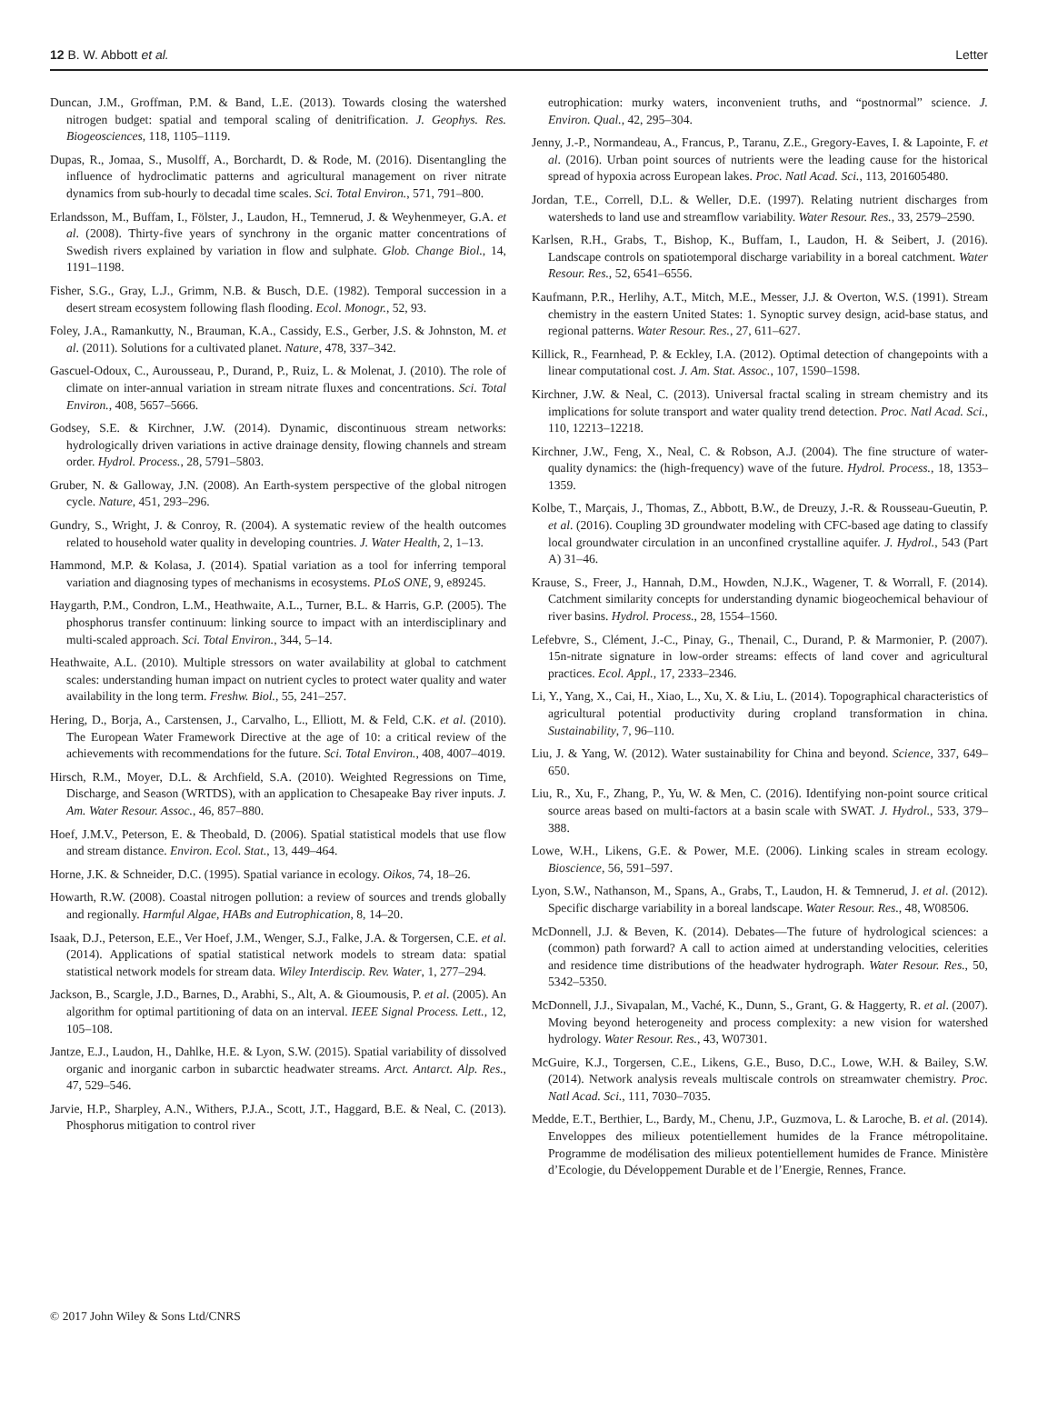12 B. W. Abbott et al. Letter
Duncan, J.M., Groffman, P.M. & Band, L.E. (2013). Towards closing the watershed nitrogen budget: spatial and temporal scaling of denitrification. J. Geophys. Res. Biogeosciences, 118, 1105–1119.
Dupas, R., Jomaa, S., Musolff, A., Borchardt, D. & Rode, M. (2016). Disentangling the influence of hydroclimatic patterns and agricultural management on river nitrate dynamics from sub-hourly to decadal time scales. Sci. Total Environ., 571, 791–800.
Erlandsson, M., Buffam, I., Fölster, J., Laudon, H., Temnerud, J. & Weyhenmeyer, G.A. et al. (2008). Thirty-five years of synchrony in the organic matter concentrations of Swedish rivers explained by variation in flow and sulphate. Glob. Change Biol., 14, 1191–1198.
Fisher, S.G., Gray, L.J., Grimm, N.B. & Busch, D.E. (1982). Temporal succession in a desert stream ecosystem following flash flooding. Ecol. Monogr., 52, 93.
Foley, J.A., Ramankutty, N., Brauman, K.A., Cassidy, E.S., Gerber, J.S. & Johnston, M. et al. (2011). Solutions for a cultivated planet. Nature, 478, 337–342.
Gascuel-Odoux, C., Aurousseau, P., Durand, P., Ruiz, L. & Molenat, J. (2010). The role of climate on inter-annual variation in stream nitrate fluxes and concentrations. Sci. Total Environ., 408, 5657–5666.
Godsey, S.E. & Kirchner, J.W. (2014). Dynamic, discontinuous stream networks: hydrologically driven variations in active drainage density, flowing channels and stream order. Hydrol. Process., 28, 5791–5803.
Gruber, N. & Galloway, J.N. (2008). An Earth-system perspective of the global nitrogen cycle. Nature, 451, 293–296.
Gundry, S., Wright, J. & Conroy, R. (2004). A systematic review of the health outcomes related to household water quality in developing countries. J. Water Health, 2, 1–13.
Hammond, M.P. & Kolasa, J. (2014). Spatial variation as a tool for inferring temporal variation and diagnosing types of mechanisms in ecosystems. PLoS ONE, 9, e89245.
Haygarth, P.M., Condron, L.M., Heathwaite, A.L., Turner, B.L. & Harris, G.P. (2005). The phosphorus transfer continuum: linking source to impact with an interdisciplinary and multi-scaled approach. Sci. Total Environ., 344, 5–14.
Heathwaite, A.L. (2010). Multiple stressors on water availability at global to catchment scales: understanding human impact on nutrient cycles to protect water quality and water availability in the long term. Freshw. Biol., 55, 241–257.
Hering, D., Borja, A., Carstensen, J., Carvalho, L., Elliott, M. & Feld, C.K. et al. (2010). The European Water Framework Directive at the age of 10: a critical review of the achievements with recommendations for the future. Sci. Total Environ., 408, 4007–4019.
Hirsch, R.M., Moyer, D.L. & Archfield, S.A. (2010). Weighted Regressions on Time, Discharge, and Season (WRTDS), with an application to Chesapeake Bay river inputs. J. Am. Water Resour. Assoc., 46, 857–880.
Hoef, J.M.V., Peterson, E. & Theobald, D. (2006). Spatial statistical models that use flow and stream distance. Environ. Ecol. Stat., 13, 449–464.
Horne, J.K. & Schneider, D.C. (1995). Spatial variance in ecology. Oikos, 74, 18–26.
Howarth, R.W. (2008). Coastal nitrogen pollution: a review of sources and trends globally and regionally. Harmful Algae, HABs and Eutrophication, 8, 14–20.
Isaak, D.J., Peterson, E.E., Ver Hoef, J.M., Wenger, S.J., Falke, J.A. & Torgersen, C.E. et al. (2014). Applications of spatial statistical network models to stream data: spatial statistical network models for stream data. Wiley Interdiscip. Rev. Water, 1, 277–294.
Jackson, B., Scargle, J.D., Barnes, D., Arabhi, S., Alt, A. & Gioumousis, P. et al. (2005). An algorithm for optimal partitioning of data on an interval. IEEE Signal Process. Lett., 12, 105–108.
Jantze, E.J., Laudon, H., Dahlke, H.E. & Lyon, S.W. (2015). Spatial variability of dissolved organic and inorganic carbon in subarctic headwater streams. Arct. Antarct. Alp. Res., 47, 529–546.
Jarvie, H.P., Sharpley, A.N., Withers, P.J.A., Scott, J.T., Haggard, B.E. & Neal, C. (2013). Phosphorus mitigation to control river
eutrophication: murky waters, inconvenient truths, and “postnormal” science. J. Environ. Qual., 42, 295–304.
Jenny, J.-P., Normandeau, A., Francus, P., Taranu, Z.E., Gregory-Eaves, I. & Lapointe, F. et al. (2016). Urban point sources of nutrients were the leading cause for the historical spread of hypoxia across European lakes. Proc. Natl Acad. Sci., 113, 201605480.
Jordan, T.E., Correll, D.L. & Weller, D.E. (1997). Relating nutrient discharges from watersheds to land use and streamflow variability. Water Resour. Res., 33, 2579–2590.
Karlsen, R.H., Grabs, T., Bishop, K., Buffam, I., Laudon, H. & Seibert, J. (2016). Landscape controls on spatiotemporal discharge variability in a boreal catchment. Water Resour. Res., 52, 6541–6556.
Kaufmann, P.R., Herlihy, A.T., Mitch, M.E., Messer, J.J. & Overton, W.S. (1991). Stream chemistry in the eastern United States: 1. Synoptic survey design, acid-base status, and regional patterns. Water Resour. Res., 27, 611–627.
Killick, R., Fearnhead, P. & Eckley, I.A. (2012). Optimal detection of changepoints with a linear computational cost. J. Am. Stat. Assoc., 107, 1590–1598.
Kirchner, J.W. & Neal, C. (2013). Universal fractal scaling in stream chemistry and its implications for solute transport and water quality trend detection. Proc. Natl Acad. Sci., 110, 12213–12218.
Kirchner, J.W., Feng, X., Neal, C. & Robson, A.J. (2004). The fine structure of water-quality dynamics: the (high-frequency) wave of the future. Hydrol. Process., 18, 1353–1359.
Kolbe, T., Marçais, J., Thomas, Z., Abbott, B.W., de Dreuzy, J.-R. & Rousseau-Gueutin, P. et al. (2016). Coupling 3D groundwater modeling with CFC-based age dating to classify local groundwater circulation in an unconfined crystalline aquifer. J. Hydrol., 543 (Part A) 31–46.
Krause, S., Freer, J., Hannah, D.M., Howden, N.J.K., Wagener, T. & Worrall, F. (2014). Catchment similarity concepts for understanding dynamic biogeochemical behaviour of river basins. Hydrol. Process., 28, 1554–1560.
Lefebvre, S., Clément, J.-C., Pinay, G., Thenail, C., Durand, P. & Marmonier, P. (2007). 15n-nitrate signature in low-order streams: effects of land cover and agricultural practices. Ecol. Appl., 17, 2333–2346.
Li, Y., Yang, X., Cai, H., Xiao, L., Xu, X. & Liu, L. (2014). Topographical characteristics of agricultural potential productivity during cropland transformation in china. Sustainability, 7, 96–110.
Liu, J. & Yang, W. (2012). Water sustainability for China and beyond. Science, 337, 649–650.
Liu, R., Xu, F., Zhang, P., Yu, W. & Men, C. (2016). Identifying non-point source critical source areas based on multi-factors at a basin scale with SWAT. J. Hydrol., 533, 379–388.
Lowe, W.H., Likens, G.E. & Power, M.E. (2006). Linking scales in stream ecology. Bioscience, 56, 591–597.
Lyon, S.W., Nathanson, M., Spans, A., Grabs, T., Laudon, H. & Temnerud, J. et al. (2012). Specific discharge variability in a boreal landscape. Water Resour. Res., 48, W08506.
McDonnell, J.J. & Beven, K. (2014). Debates—The future of hydrological sciences: a (common) path forward? A call to action aimed at understanding velocities, celerities and residence time distributions of the headwater hydrograph. Water Resour. Res., 50, 5342–5350.
McDonnell, J.J., Sivapalan, M., Vaché, K., Dunn, S., Grant, G. & Haggerty, R. et al. (2007). Moving beyond heterogeneity and process complexity: a new vision for watershed hydrology. Water Resour. Res., 43, W07301.
McGuire, K.J., Torgersen, C.E., Likens, G.E., Buso, D.C., Lowe, W.H. & Bailey, S.W. (2014). Network analysis reveals multiscale controls on streamwater chemistry. Proc. Natl Acad. Sci., 111, 7030–7035.
Medde, E.T., Berthier, L., Bardy, M., Chenu, J.P., Guzmova, L. & Laroche, B. et al. (2014). Enveloppes des milieux potentiellement humides de la France métropolitaine. Programme de modélisation des milieux potentiellement humides de France. Ministère d’Ecologie, du Développement Durable et de l’Energie, Rennes, France.
© 2017 John Wiley & Sons Ltd/CNRS